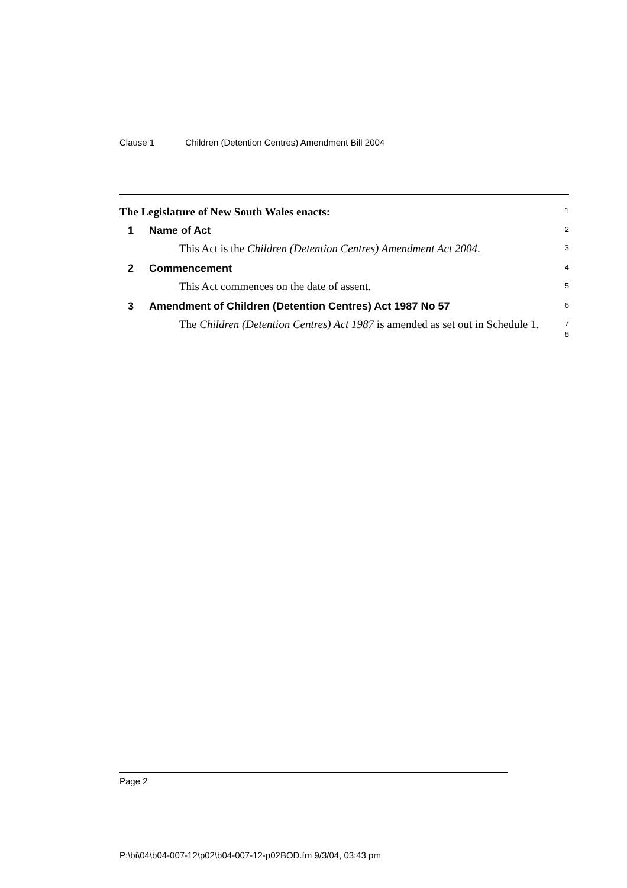Clause 1 Children (Detention Centres) Amendment Bill 2004
The Legislature of New South Wales enacts:
1
1 Name of Act
2
This Act is the Children (Detention Centres) Amendment Act 2004.
3
2 Commencement
4
This Act commences on the date of assent.
5
3 Amendment of Children (Detention Centres) Act 1987 No 57
6
The Children (Detention Centres) Act 1987 is amended as set out in Schedule 1.
7
8
Page 2
P:\bi\04\b04-007-12\p02\b04-007-12-p02BOD.fm 9/3/04, 03:43 pm